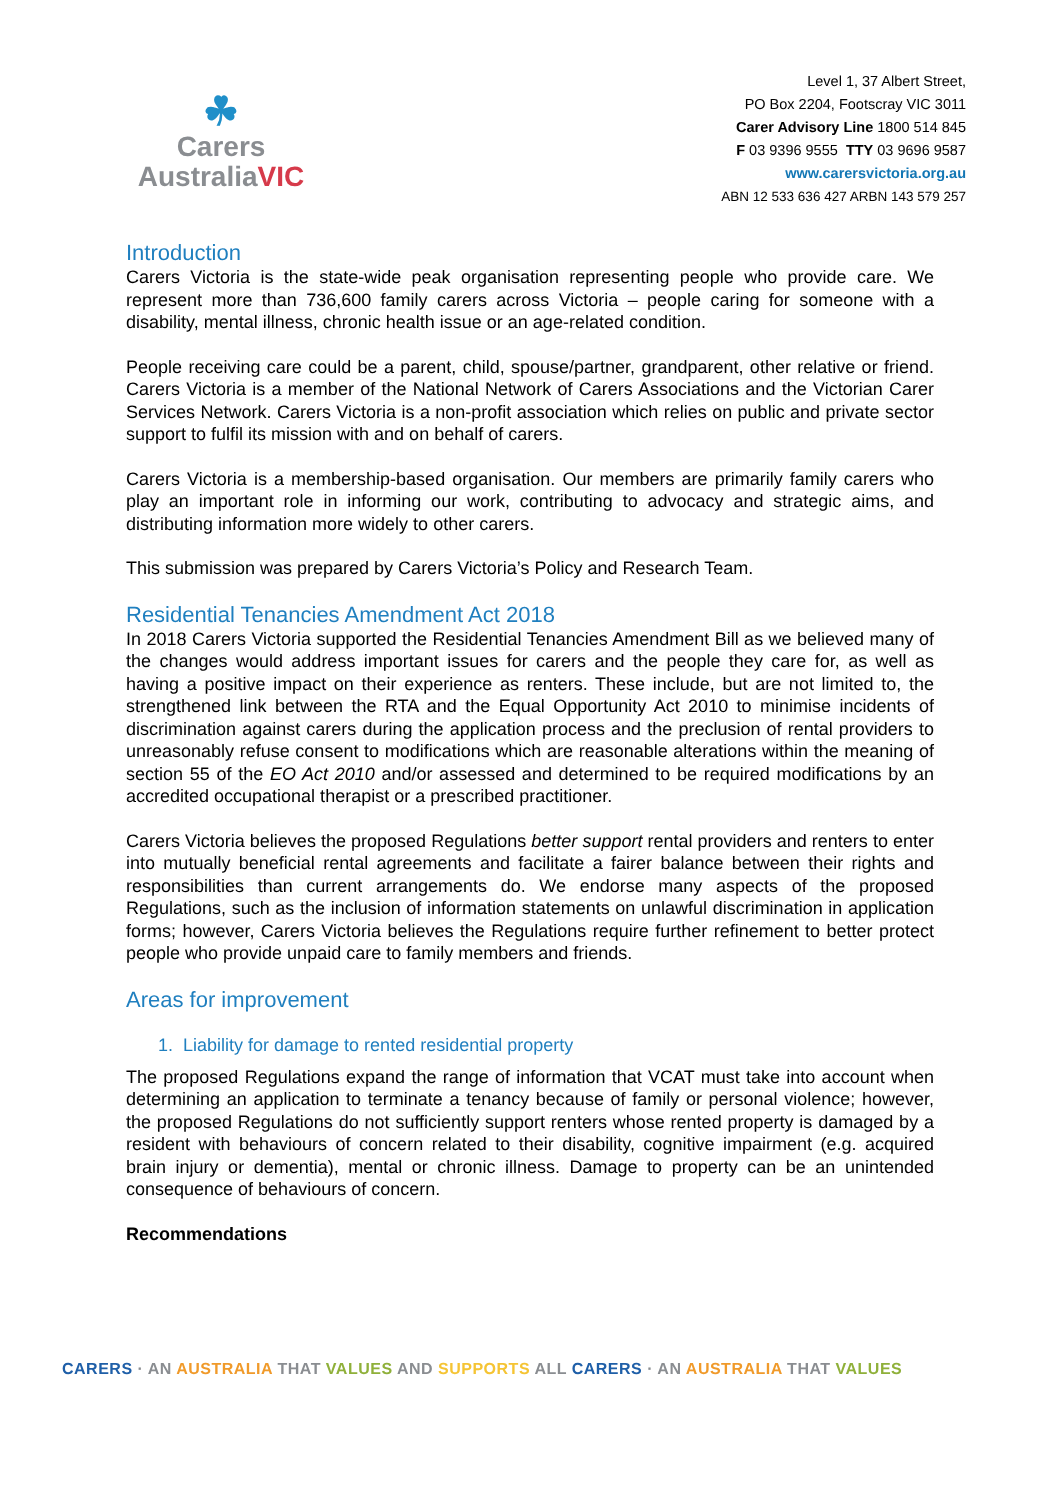☘
Carers
AustraliaVIC
Level 1, 37 Albert Street,
PO Box 2204, Footscray VIC 3011
Carer Advisory Line 1800 514 845
F 03 9396 9555 TTY 03 9696 9587
www.carersvictoria.org.au
ABN 12 533 636 427 ARBN 143 579 257
Introduction
Carers Victoria is the state-wide peak organisation representing people who provide care. We represent more than 736,600 family carers across Victoria – people caring for someone with a disability, mental illness, chronic health issue or an age-related condition.
People receiving care could be a parent, child, spouse/partner, grandparent, other relative or friend. Carers Victoria is a member of the National Network of Carers Associations and the Victorian Carer Services Network. Carers Victoria is a non-profit association which relies on public and private sector support to fulfil its mission with and on behalf of carers.
Carers Victoria is a membership-based organisation. Our members are primarily family carers who play an important role in informing our work, contributing to advocacy and strategic aims, and distributing information more widely to other carers.
This submission was prepared by Carers Victoria’s Policy and Research Team.
Residential Tenancies Amendment Act 2018
In 2018 Carers Victoria supported the Residential Tenancies Amendment Bill as we believed many of the changes would address important issues for carers and the people they care for, as well as having a positive impact on their experience as renters. These include, but are not limited to, the strengthened link between the RTA and the Equal Opportunity Act 2010 to minimise incidents of discrimination against carers during the application process and the preclusion of rental providers to unreasonably refuse consent to modifications which are reasonable alterations within the meaning of section 55 of the EO Act 2010 and/or assessed and determined to be required modifications by an accredited occupational therapist or a prescribed practitioner.
Carers Victoria believes the proposed Regulations better support rental providers and renters to enter into mutually beneficial rental agreements and facilitate a fairer balance between their rights and responsibilities than current arrangements do. We endorse many aspects of the proposed Regulations, such as the inclusion of information statements on unlawful discrimination in application forms; however, Carers Victoria believes the Regulations require further refinement to better protect people who provide unpaid care to family members and friends.
Areas for improvement
1. Liability for damage to rented residential property
The proposed Regulations expand the range of information that VCAT must take into account when determining an application to terminate a tenancy because of family or personal violence; however, the proposed Regulations do not sufficiently support renters whose rented property is damaged by a resident with behaviours of concern related to their disability, cognitive impairment (e.g. acquired brain injury or dementia), mental or chronic illness. Damage to property can be an unintended consequence of behaviours of concern.
Recommendations
CARERS · AN AUSTRALIA THAT VALUES AND SUPPORTS ALL CARERS · AN AUSTRALIA THAT VALUES